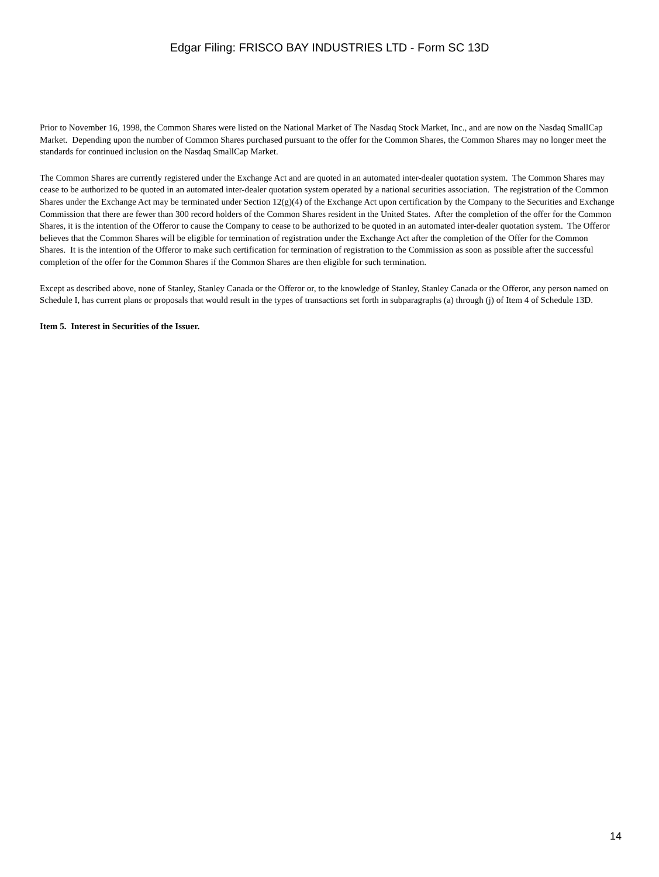Edgar Filing: FRISCO BAY INDUSTRIES LTD - Form SC 13D
Prior to November 16, 1998, the Common Shares were listed on the National Market of The Nasdaq Stock Market, Inc., and are now on the Nasdaq SmallCap Market. Depending upon the number of Common Shares purchased pursuant to the offer for the Common Shares, the Common Shares may no longer meet the standards for continued inclusion on the Nasdaq SmallCap Market.
The Common Shares are currently registered under the Exchange Act and are quoted in an automated inter-dealer quotation system. The Common Shares may cease to be authorized to be quoted in an automated inter-dealer quotation system operated by a national securities association. The registration of the Common Shares under the Exchange Act may be terminated under Section 12(g)(4) of the Exchange Act upon certification by the Company to the Securities and Exchange Commission that there are fewer than 300 record holders of the Common Shares resident in the United States. After the completion of the offer for the Common Shares, it is the intention of the Offeror to cause the Company to cease to be authorized to be quoted in an automated inter-dealer quotation system. The Offeror believes that the Common Shares will be eligible for termination of registration under the Exchange Act after the completion of the Offer for the Common Shares. It is the intention of the Offeror to make such certification for termination of registration to the Commission as soon as possible after the successful completion of the offer for the Common Shares if the Common Shares are then eligible for such termination.
Except as described above, none of Stanley, Stanley Canada or the Offeror or, to the knowledge of Stanley, Stanley Canada or the Offeror, any person named on Schedule I, has current plans or proposals that would result in the types of transactions set forth in subparagraphs (a) through (j) of Item 4 of Schedule 13D.
Item 5. Interest in Securities of the Issuer.
14